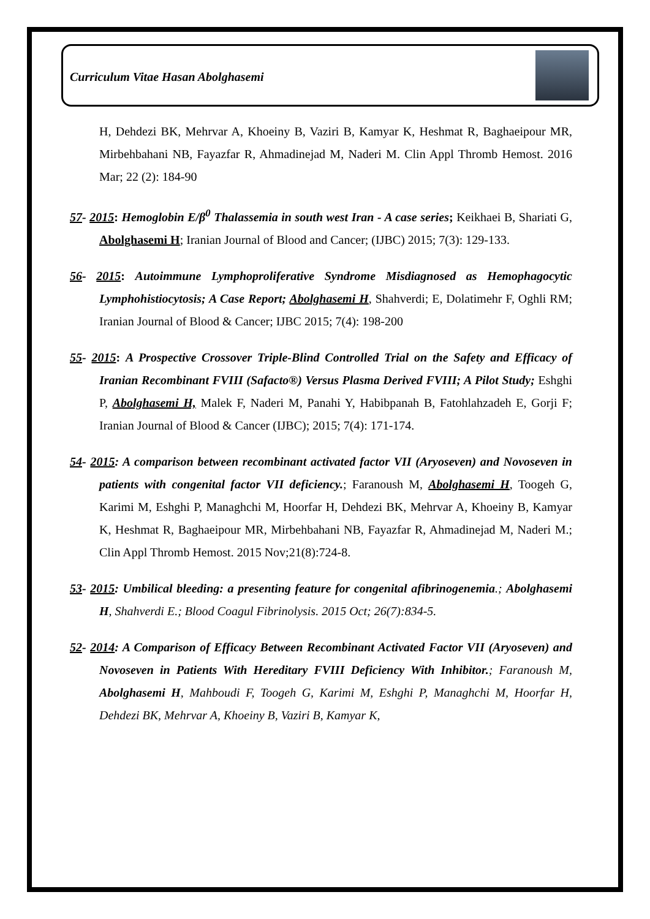Curriculum Vitae Hasan Abolghasemi
H, Dehdezi BK, Mehrvar A, Khoeiny B, Vaziri B, Kamyar K, Heshmat R, Baghaeipour MR, Mirbehbahani NB, Fayazfar R, Ahmadinejad M, Naderi M. Clin Appl Thromb Hemost. 2016 Mar; 22 (2): 184-90
57- 2015: Hemoglobin E/β<sup>0</sup> Thalassemia in south west Iran - A case series; Keikhaei B, Shariati G, Abolghasemi H; Iranian Journal of Blood and Cancer; (IJBC) 2015; 7(3): 129-133.
56- 2015: Autoimmune Lymphoproliferative Syndrome Misdiagnosed as Hemophagocytic Lymphohistiocytosis; A Case Report; Abolghasemi H, Shahverdi; E, Dolatimehr F, Oghli RM; Iranian Journal of Blood & Cancer; IJBC 2015; 7(4): 198-200
55- 2015: A Prospective Crossover Triple-Blind Controlled Trial on the Safety and Efficacy of Iranian Recombinant FVIII (Safacto®) Versus Plasma Derived FVIII; A Pilot Study; Eshghi P, Abolghasemi H, Malek F, Naderi M, Panahi Y, Habibpanah B, Fatohlahzadeh E, Gorji F; Iranian Journal of Blood & Cancer (IJBC); 2015; 7(4): 171-174.
54- 2015: A comparison between recombinant activated factor VII (Aryoseven) and Novoseven in patients with congenital factor VII deficiency.; Faranoush M, Abolghasemi H, Toogeh G, Karimi M, Eshghi P, Managhchi M, Hoorfar H, Dehdezi BK, Mehrvar A, Khoeiny B, Kamyar K, Heshmat R, Baghaeipour MR, Mirbehbahani NB, Fayazfar R, Ahmadinejad M, Naderi M.; Clin Appl Thromb Hemost. 2015 Nov;21(8):724-8.
53- 2015: Umbilical bleeding: a presenting feature for congenital afibrinogenemia.; Abolghasemi H, Shahverdi E.; Blood Coagul Fibrinolysis. 2015 Oct; 26(7):834-5.
52- 2014: A Comparison of Efficacy Between Recombinant Activated Factor VII (Aryoseven) and Novoseven in Patients With Hereditary FVIII Deficiency With Inhibitor.; Faranoush M, Abolghasemi H, Mahboudi F, Toogeh G, Karimi M, Eshghi P, Managhchi M, Hoorfar H, Dehdezi BK, Mehrvar A, Khoeiny B, Vaziri B, Kamyar K,